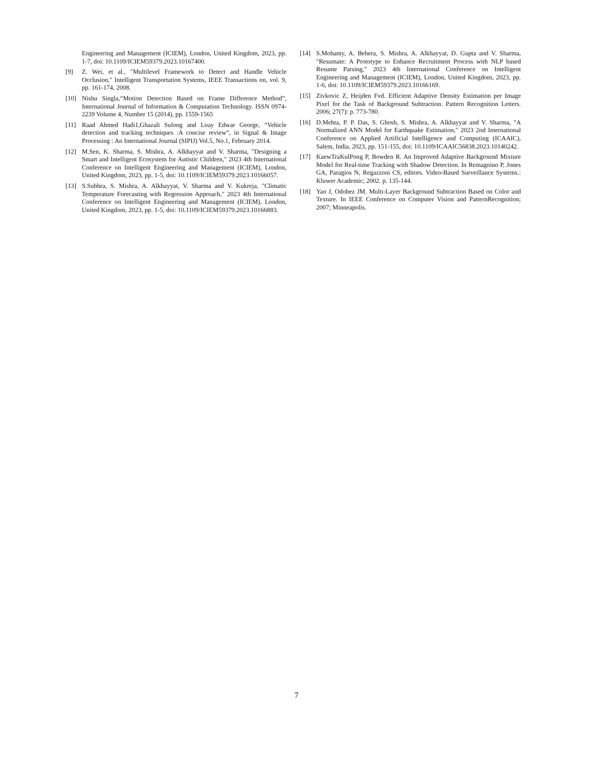Engineering and Management (ICIEM), London, United Kingdom, 2023, pp. 1-7, doi: 10.1109/ICIEM59379.2023.10167400.
[9] Z. Wei, et al., "Multilevel Framework to Detect and Handle Vehicle Occlusion," Intelligent Transportation Systems, IEEE Transactions on, vol. 9, pp. 161-174, 2008.
[10] Nishu Singla,“Motion Detection Based on Frame Difference Method”, International Journal of Information & Computation Technology. ISSN 0974-2239 Volume 4, Number 15 (2014), pp. 1559-1565
[11] Raad Ahmed Hadi1,Ghazali Sulong and Loay Edwar George, “Vehicle detection and tracking techniques :A concise review”, in Signal & Image Processing : An International Journal (SIPIJ) Vol.5, No.1, February 2014.
[12] M.Sen, K. Sharma, S. Mishra, A. Alkhayyat and V. Sharma, "Designing a Smart and Intelligent Ecosystem for Autistic Children," 2023 4th International Conference on Intelligent Engineering and Management (ICIEM), London, United Kingdom, 2023, pp. 1-5, doi: 10.1109/ICIEM59379.2023.10166057.
[13] S.Subhra, S. Mishra, A. Alkhayyat, V. Sharma and V. Kukreja, "Climatic Temperature Forecasting with Regression Approach," 2023 4th International Conference on Intelligent Engineering and Management (ICIEM), London, United Kingdom, 2023, pp. 1-5, doi: 10.1109/ICIEM59379.2023.10166883.
[14] S.Mohanty, A. Behera, S. Mishra, A. Alkhayyat, D. Gupta and V. Sharma, "Resumate: A Prototype to Enhance Recruitment Process with NLP based Resume Parsing," 2023 4th International Conference on Intelligent Engineering and Management (ICIEM), London, United Kingdom, 2023, pp. 1-6, doi: 10.1109/ICIEM59379.2023.10166169.
[15] Zivkovic Z, Heijden Fvd. Efficient Adaptive Density Estimation per Image Pixel for the Task of Background Subtraction. Pattern Recognition Letters. 2006; 27(7): p. 773-780.
[16] D.Mehta, P. P. Das, S. Ghosh, S. Mishra, A. Alkhayyat and V. Sharma, "A Normalized ANN Model for Earthquake Estimation," 2023 2nd International Conference on Applied Artificial Intelligence and Computing (ICAAIC), Salem, India, 2023, pp. 151-155, doi: 10.1109/ICAAIC56838.2023.10140242.
[17] KaewTraKulPong P, Bowden R. An Improved Adaptive Background Mixture Model for Real-time Tracking with Shadow Detection. In Remagnino P, Jones GA, Paragios N, Regazzoni CS, editors. Video-Based Surveillance Systems.: Kluwer Academic; 2002. p. 135-144.
[18] Yao J, Odobez JM. Multi-Layer Background Subtraction Based on Color and Texture. In IEEE Conference on Computer Vision and PatternRecognition; 2007; Minneapolis.
7